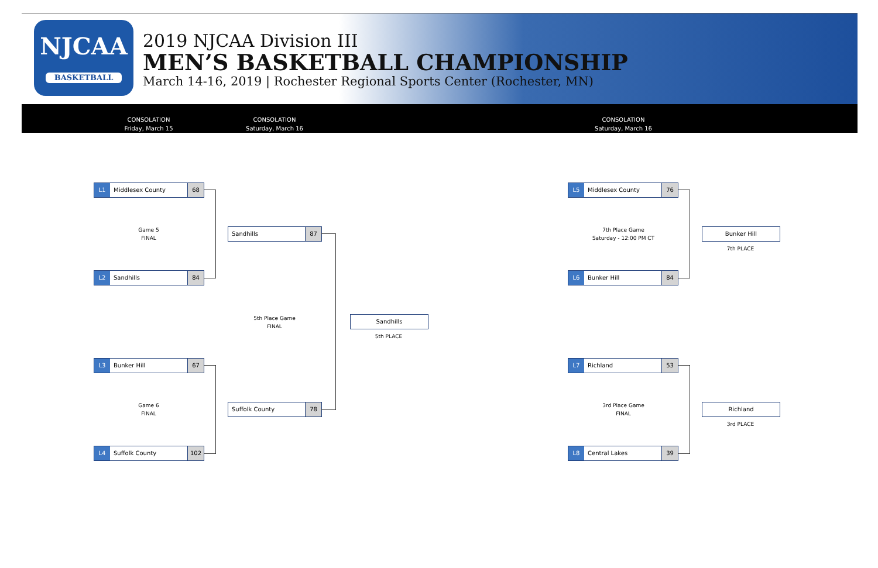NJCAA
BASKETBALL
2019 NJCAA Division III
MEN’S BASKETBALL CHAMPIONSHIP
March 14-16, 2019 | Rochester Regional Sports Center (Rochester, MN)
CONSOLATION
Friday, March 15
CONSOLATION
Saturday, March 16
CONSOLATION
Saturday, March 16
L1 Middlesex County 68
Game 5
FINAL
L2 Sandhills 84
L3 Bunker Hill 67
Game 6
FINAL
L4 Suffolk County 102
Sandhills 87
5th Place Game
FINAL
Suffolk County 78
Sandhills
5th PLACE
L5 Middlesex County 76
7th Place Game
Saturday - 12:00 PM CT
L6 Bunker Hill 84
Bunker Hill
7th PLACE
L7 Richland 53
3rd Place Game
FINAL
L8 Central Lakes 39
Richland
3rd PLACE